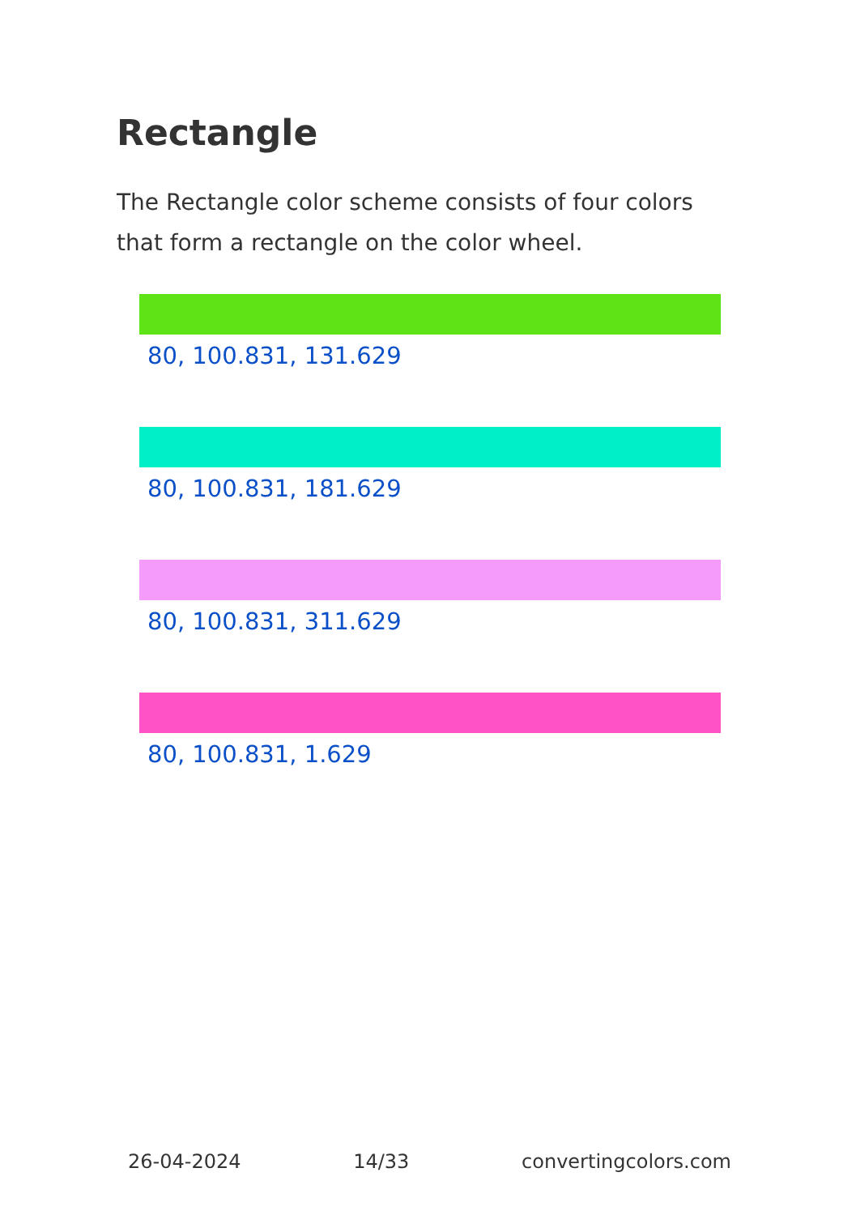Rectangle
The Rectangle color scheme consists of four colors that form a rectangle on the color wheel.
80, 100.831, 131.629
80, 100.831, 181.629
80, 100.831, 311.629
80, 100.831, 1.629
26-04-2024 14/33 convertingcolors.com